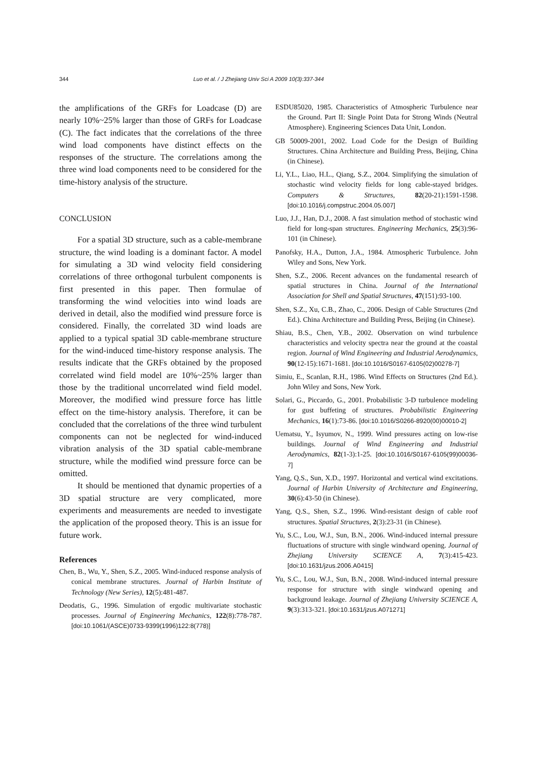344 Luo et al. / J Zhejiang Univ Sci A 2009 10(3):337-344
the amplifications of the GRFs for Loadcase (D) are nearly 10%~25% larger than those of GRFs for Loadcase (C). The fact indicates that the correlations of the three wind load components have distinct effects on the responses of the structure. The correlations among the three wind load components need to be considered for the time-history analysis of the structure.
CONCLUSION
For a spatial 3D structure, such as a cable-membrane structure, the wind loading is a dominant factor. A model for simulating a 3D wind velocity field considering correlations of three orthogonal turbulent components is first presented in this paper. Then formulae of transforming the wind velocities into wind loads are derived in detail, also the modified wind pressure force is considered. Finally, the correlated 3D wind loads are applied to a typical spatial 3D cable-membrane structure for the wind-induced time-history response analysis. The results indicate that the GRFs obtained by the proposed correlated wind field model are 10%~25% larger than those by the traditional uncorrelated wind field model. Moreover, the modified wind pressure force has little effect on the time-history analysis. Therefore, it can be concluded that the correlations of the three wind turbulent components can not be neglected for wind-induced vibration analysis of the 3D spatial cable-membrane structure, while the modified wind pressure force can be omitted.
It should be mentioned that dynamic properties of a 3D spatial structure are very complicated, more experiments and measurements are needed to investigate the application of the proposed theory. This is an issue for future work.
References
Chen, B., Wu, Y., Shen, S.Z., 2005. Wind-induced response analysis of conical membrane structures. Journal of Harbin Institute of Technology (New Series), 12(5):481-487.
Deodatis, G., 1996. Simulation of ergodic multivariate stochastic processes. Journal of Engineering Mechanics, 122(8):778-787. [doi:10.1061/(ASCE)0733-9399(1996)122:8(778)]
ESDU85020, 1985. Characteristics of Atmospheric Turbulence near the Ground. Part II: Single Point Data for Strong Winds (Neutral Atmosphere). Engineering Sciences Data Unit, London.
GB 50009-2001, 2002. Load Code for the Design of Building Structures. China Architecture and Building Press, Beijing, China (in Chinese).
Li, Y.L., Liao, H.L., Qiang, S.Z., 2004. Simplifying the simulation of stochastic wind velocity fields for long cable-stayed bridges. Computers & Structures, 82(20-21):1591-1598. [doi:10.1016/j.compstruc.2004.05.007]
Luo, J.J., Han, D.J., 2008. A fast simulation method of stochastic wind field for long-span structures. Engineering Mechanics, 25(3):96-101 (in Chinese).
Panofsky, H.A., Dutton, J.A., 1984. Atmospheric Turbulence. John Wiley and Sons, New York.
Shen, S.Z., 2006. Recent advances on the fundamental research of spatial structures in China. Journal of the International Association for Shell and Spatial Structures, 47(151):93-100.
Shen, S.Z., Xu, C.B., Zhao, C., 2006. Design of Cable Structures (2nd Ed.). China Architecture and Building Press, Beijing (in Chinese).
Shiau, B.S., Chen, Y.B., 2002. Observation on wind turbulence characteristics and velocity spectra near the ground at the coastal region. Journal of Wind Engineering and Industrial Aerodynamics, 90(12-15):1671-1681. [doi:10.1016/S0167-6105(02)00278-7]
Simiu, E., Scanlan, R.H., 1986. Wind Effects on Structures (2nd Ed.). John Wiley and Sons, New York.
Solari, G., Piccardo, G., 2001. Probabilistic 3-D turbulence modeling for gust buffeting of structures. Probabilistic Engineering Mechanics, 16(1):73-86. [doi:10.1016/S0266-8920(00)00010-2]
Uematsu, Y., Isyumov, N., 1999. Wind pressures acting on low-rise buildings. Journal of Wind Engineering and Industrial Aerodynamics, 82(1-3):1-25. [doi:10.1016/S0167-6105(99)00036-7]
Yang, Q.S., Sun, X.D., 1997. Horizontal and vertical wind excitations. Journal of Harbin University of Architecture and Engineering, 30(6):43-50 (in Chinese).
Yang, Q.S., Shen, S.Z., 1996. Wind-resistant design of cable roof structures. Spatial Structures, 2(3):23-31 (in Chinese).
Yu, S.C., Lou, W.J., Sun, B.N., 2006. Wind-induced internal pressure fluctuations of structure with single windward opening. Journal of Zhejiang University SCIENCE A, 7(3):415-423. [doi:10.1631/jzus.2006.A0415]
Yu, S.C., Lou, W.J., Sun, B.N., 2008. Wind-induced internal pressure response for structure with single windward opening and background leakage. Journal of Zhejiang University SCIENCE A, 9(3):313-321. [doi:10.1631/jzus.A071271]